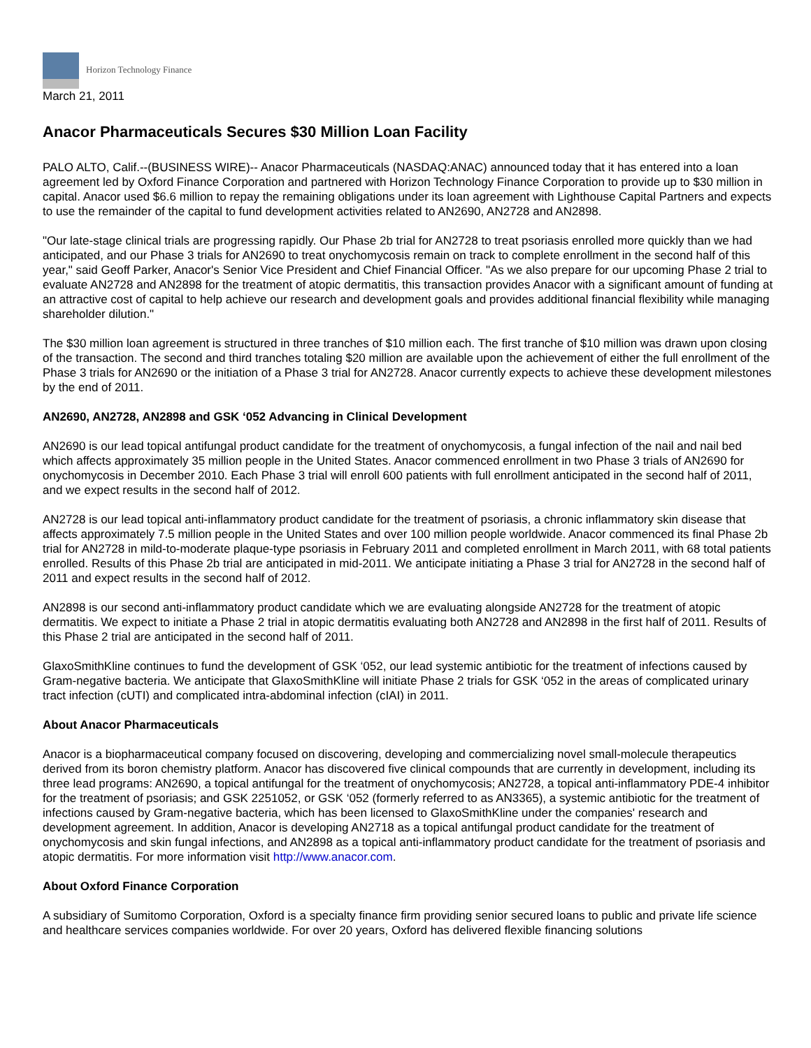Horizon Technology Finance
March 21, 2011
Anacor Pharmaceuticals Secures $30 Million Loan Facility
PALO ALTO, Calif.--(BUSINESS WIRE)-- Anacor Pharmaceuticals (NASDAQ:ANAC) announced today that it has entered into a loan agreement led by Oxford Finance Corporation and partnered with Horizon Technology Finance Corporation to provide up to $30 million in capital. Anacor used $6.6 million to repay the remaining obligations under its loan agreement with Lighthouse Capital Partners and expects to use the remainder of the capital to fund development activities related to AN2690, AN2728 and AN2898.
"Our late-stage clinical trials are progressing rapidly. Our Phase 2b trial for AN2728 to treat psoriasis enrolled more quickly than we had anticipated, and our Phase 3 trials for AN2690 to treat onychomycosis remain on track to complete enrollment in the second half of this year," said Geoff Parker, Anacor's Senior Vice President and Chief Financial Officer. "As we also prepare for our upcoming Phase 2 trial to evaluate AN2728 and AN2898 for the treatment of atopic dermatitis, this transaction provides Anacor with a significant amount of funding at an attractive cost of capital to help achieve our research and development goals and provides additional financial flexibility while managing shareholder dilution."
The $30 million loan agreement is structured in three tranches of $10 million each. The first tranche of $10 million was drawn upon closing of the transaction. The second and third tranches totaling $20 million are available upon the achievement of either the full enrollment of the Phase 3 trials for AN2690 or the initiation of a Phase 3 trial for AN2728. Anacor currently expects to achieve these development milestones by the end of 2011.
AN2690, AN2728, AN2898 and GSK ‘052 Advancing in Clinical Development
AN2690 is our lead topical antifungal product candidate for the treatment of onychomycosis, a fungal infection of the nail and nail bed which affects approximately 35 million people in the United States. Anacor commenced enrollment in two Phase 3 trials of AN2690 for onychomycosis in December 2010. Each Phase 3 trial will enroll 600 patients with full enrollment anticipated in the second half of 2011, and we expect results in the second half of 2012.
AN2728 is our lead topical anti-inflammatory product candidate for the treatment of psoriasis, a chronic inflammatory skin disease that affects approximately 7.5 million people in the United States and over 100 million people worldwide. Anacor commenced its final Phase 2b trial for AN2728 in mild-to-moderate plaque-type psoriasis in February 2011 and completed enrollment in March 2011, with 68 total patients enrolled. Results of this Phase 2b trial are anticipated in mid-2011. We anticipate initiating a Phase 3 trial for AN2728 in the second half of 2011 and expect results in the second half of 2012.
AN2898 is our second anti-inflammatory product candidate which we are evaluating alongside AN2728 for the treatment of atopic dermatitis. We expect to initiate a Phase 2 trial in atopic dermatitis evaluating both AN2728 and AN2898 in the first half of 2011. Results of this Phase 2 trial are anticipated in the second half of 2011.
GlaxoSmithKline continues to fund the development of GSK ‘052, our lead systemic antibiotic for the treatment of infections caused by Gram-negative bacteria. We anticipate that GlaxoSmithKline will initiate Phase 2 trials for GSK ‘052 in the areas of complicated urinary tract infection (cUTI) and complicated intra-abdominal infection (cIAI) in 2011.
About Anacor Pharmaceuticals
Anacor is a biopharmaceutical company focused on discovering, developing and commercializing novel small-molecule therapeutics derived from its boron chemistry platform. Anacor has discovered five clinical compounds that are currently in development, including its three lead programs: AN2690, a topical antifungal for the treatment of onychomycosis; AN2728, a topical anti-inflammatory PDE-4 inhibitor for the treatment of psoriasis; and GSK 2251052, or GSK ‘052 (formerly referred to as AN3365), a systemic antibiotic for the treatment of infections caused by Gram-negative bacteria, which has been licensed to GlaxoSmithKline under the companies' research and development agreement. In addition, Anacor is developing AN2718 as a topical antifungal product candidate for the treatment of onychomycosis and skin fungal infections, and AN2898 as a topical anti-inflammatory product candidate for the treatment of psoriasis and atopic dermatitis. For more information visit http://www.anacor.com.
About Oxford Finance Corporation
A subsidiary of Sumitomo Corporation, Oxford is a specialty finance firm providing senior secured loans to public and private life science and healthcare services companies worldwide. For over 20 years, Oxford has delivered flexible financing solutions